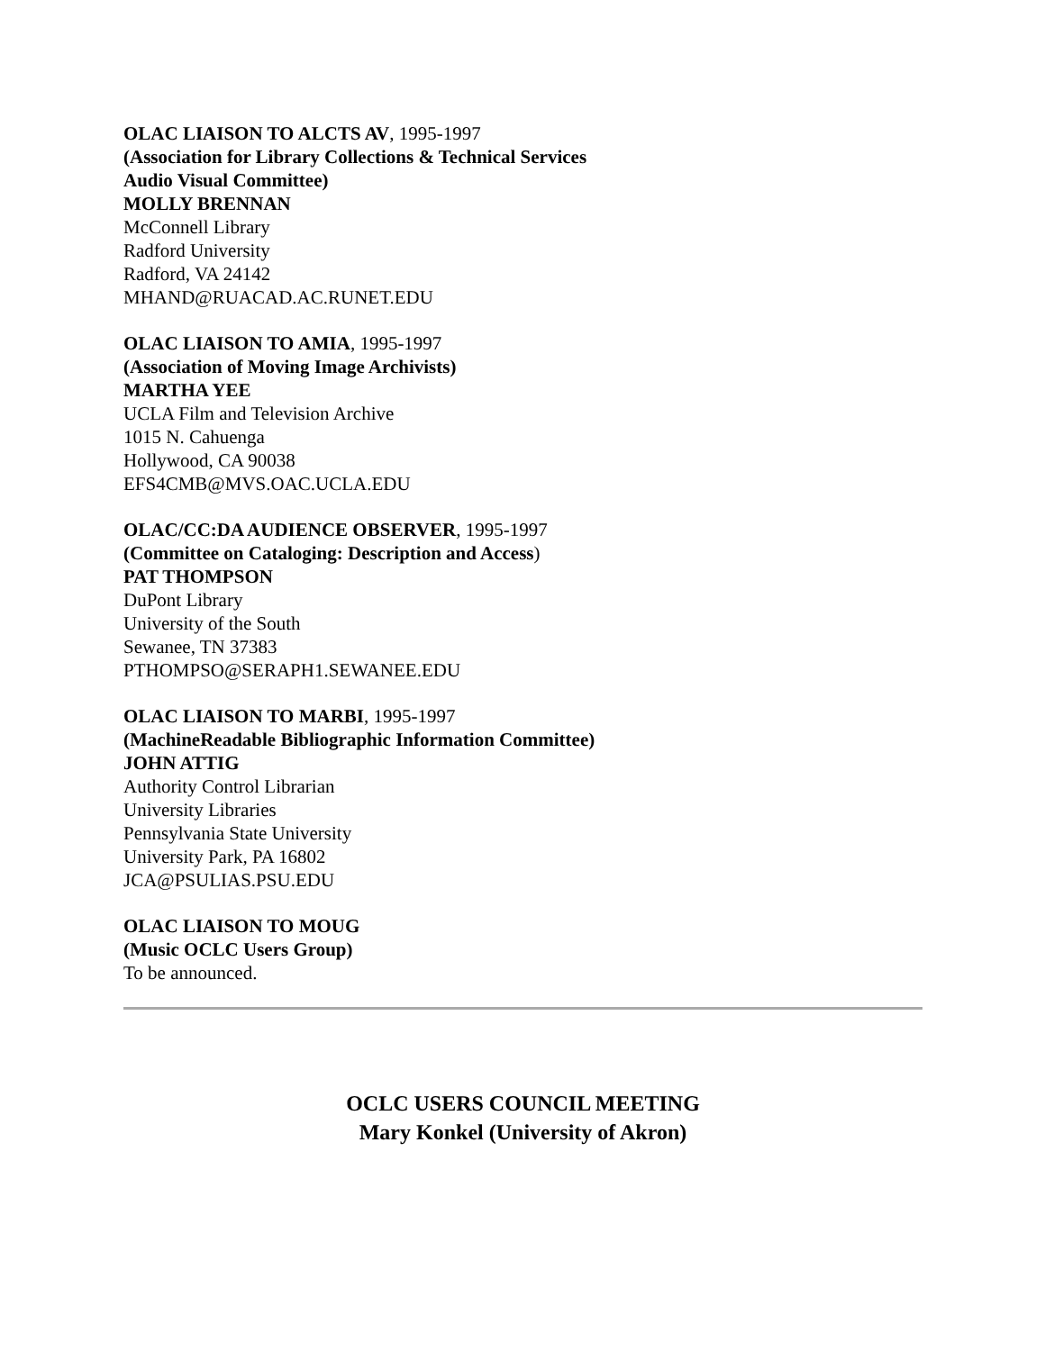OLAC LIAISON TO ALCTS AV, 1995-1997
(Association for Library Collections & Technical Services
Audio Visual Committee)
MOLLY BRENNAN
McConnell Library
Radford University
Radford, VA 24142
MHAND@RUACAD.AC.RUNET.EDU
OLAC LIAISON TO AMIA, 1995-1997
(Association of Moving Image Archivists)
MARTHA YEE
UCLA Film and Television Archive
1015 N. Cahuenga
Hollywood, CA 90038
EFS4CMB@MVS.OAC.UCLA.EDU
OLAC/CC:DA AUDIENCE OBSERVER, 1995-1997
(Committee on Cataloging: Description and Access)
PAT THOMPSON
DuPont Library
University of the South
Sewanee, TN 37383
PTHOMPSO@SERAPH1.SEWANEE.EDU
OLAC LIAISON TO MARBI, 1995-1997
(MachineReadable Bibliographic Information Committee)
JOHN ATTIG
Authority Control Librarian
University Libraries
Pennsylvania State University
University Park, PA 16802
JCA@PSULIAS.PSU.EDU
OLAC LIAISON TO MOUG
(Music OCLC Users Group)
To be announced.
OCLC USERS COUNCIL MEETING
Mary Konkel (University of Akron)